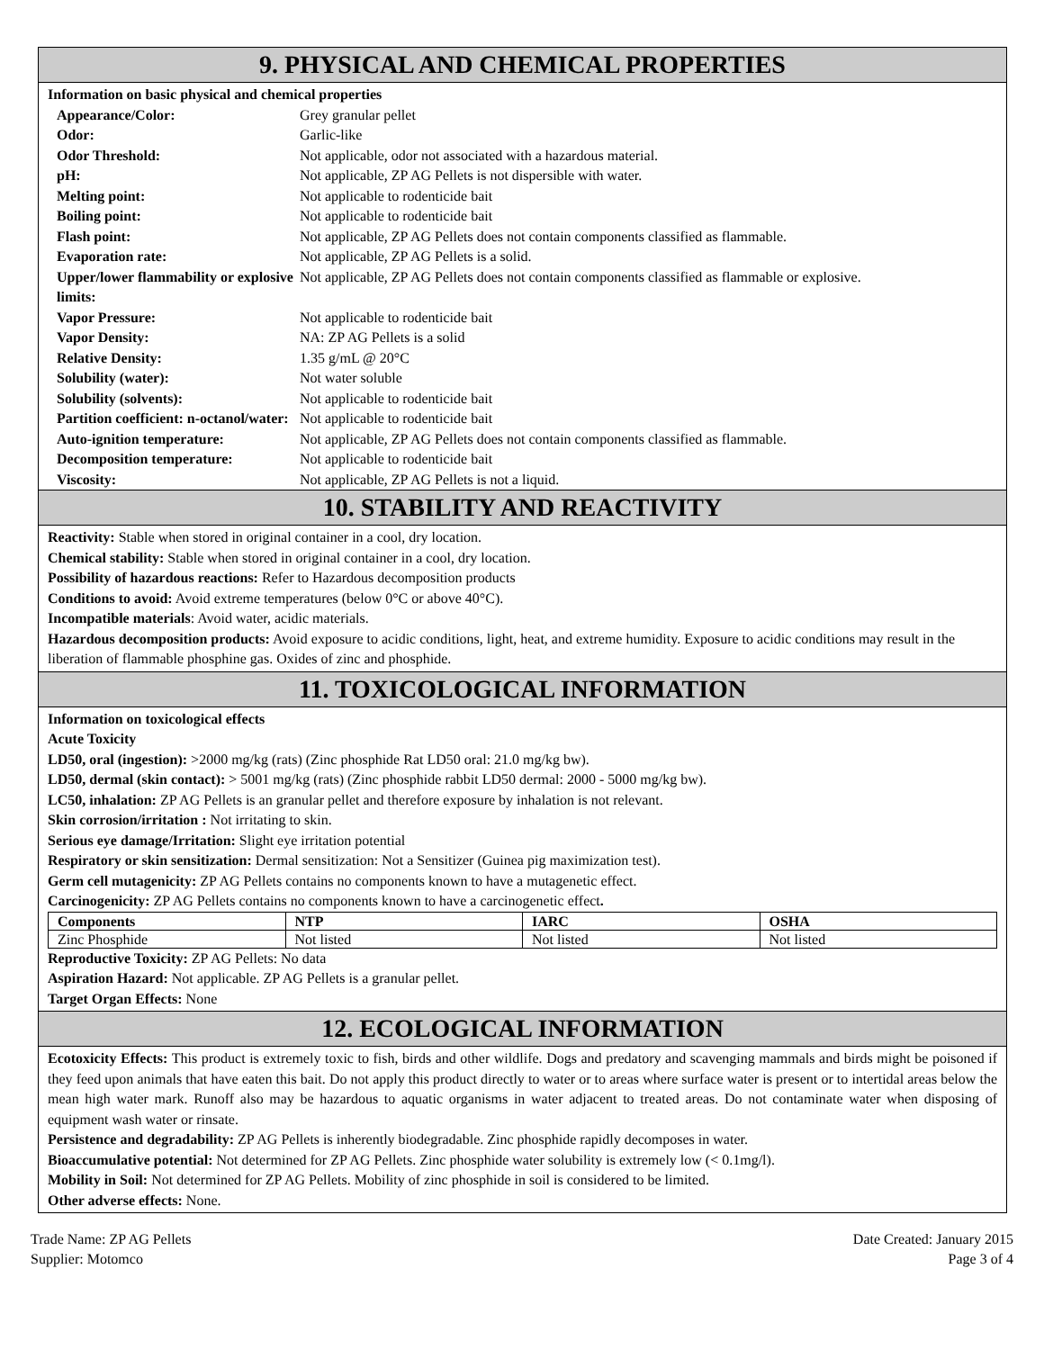9. PHYSICAL AND CHEMICAL PROPERTIES
Information on basic physical and chemical properties
| Appearance/Color: | Grey granular pellet |
| Odor: | Garlic-like |
| Odor Threshold: | Not applicable, odor not associated with a hazardous material. |
| pH: | Not applicable, ZP AG Pellets is not dispersible with water. |
| Melting point: | Not applicable to rodenticide bait |
| Boiling point: | Not applicable to rodenticide bait |
| Flash point: | Not applicable, ZP AG Pellets does not contain components classified as flammable. |
| Evaporation rate: | Not applicable, ZP AG Pellets is a solid. |
| Upper/lower flammability or explosive limits: | Not applicable, ZP AG Pellets does not contain components classified as flammable or explosive. |
| Vapor Pressure: | Not applicable to rodenticide bait |
| Vapor Density: | NA: ZP AG Pellets is a solid |
| Relative Density: | 1.35 g/mL @ 20°C |
| Solubility (water): | Not water soluble |
| Solubility (solvents): | Not applicable to rodenticide bait |
| Partition coefficient: n-octanol/water: | Not applicable to rodenticide bait |
| Auto-ignition temperature: | Not applicable, ZP AG Pellets does not contain components classified as flammable. |
| Decomposition temperature: | Not applicable to rodenticide bait |
| Viscosity: | Not applicable, ZP AG Pellets is not a liquid. |
10. STABILITY AND REACTIVITY
Reactivity: Stable when stored in original container in a cool, dry location.
Chemical stability: Stable when stored in original container in a cool, dry location.
Possibility of hazardous reactions: Refer to Hazardous decomposition products
Conditions to avoid: Avoid extreme temperatures (below 0°C or above 40°C).
Incompatible materials: Avoid water, acidic materials.
Hazardous decomposition products: Avoid exposure to acidic conditions, light, heat, and extreme humidity. Exposure to acidic conditions may result in the liberation of flammable phosphine gas. Oxides of zinc and phosphide.
11. TOXICOLOGICAL INFORMATION
Information on toxicological effects
Acute Toxicity
LD50, oral (ingestion): >2000 mg/kg (rats) (Zinc phosphide Rat LD50 oral: 21.0 mg/kg bw).
LD50, dermal (skin contact): > 5001 mg/kg (rats) (Zinc phosphide rabbit LD50 dermal: 2000 - 5000 mg/kg bw).
LC50, inhalation: ZP AG Pellets is an granular pellet and therefore exposure by inhalation is not relevant.
Skin corrosion/irritation : Not irritating to skin.
Serious eye damage/Irritation: Slight eye irritation potential
Respiratory or skin sensitization: Dermal sensitization: Not a Sensitizer (Guinea pig maximization test).
Germ cell mutagenicity: ZP AG Pellets contains no components known to have a mutagenetic effect.
Carcinogenicity: ZP AG Pellets contains no components known to have a carcinogenetic effect.
| Components | NTP | IARC | OSHA |
| --- | --- | --- | --- |
| Zinc Phosphide | Not listed | Not listed | Not listed |
Reproductive Toxicity: ZP AG Pellets: No data
Aspiration Hazard: Not applicable. ZP AG Pellets is a granular pellet.
Target Organ Effects: None
12. ECOLOGICAL INFORMATION
Ecotoxicity Effects: This product is extremely toxic to fish, birds and other wildlife. Dogs and predatory and scavenging mammals and birds might be poisoned if they feed upon animals that have eaten this bait. Do not apply this product directly to water or to areas where surface water is present or to intertidal areas below the mean high water mark. Runoff also may be hazardous to aquatic organisms in water adjacent to treated areas. Do not contaminate water when disposing of equipment wash water or rinsate.
Persistence and degradability: ZP AG Pellets is inherently biodegradable. Zinc phosphide rapidly decomposes in water.
Bioaccumulative potential: Not determined for ZP AG Pellets. Zinc phosphide water solubility is extremely low (< 0.1mg/l).
Mobility in Soil: Not determined for ZP AG Pellets. Mobility of zinc phosphide in soil is considered to be limited.
Other adverse effects: None.
Trade Name: ZP AG Pellets
Supplier: Motomco
Date Created: January 2015
Page 3 of 4